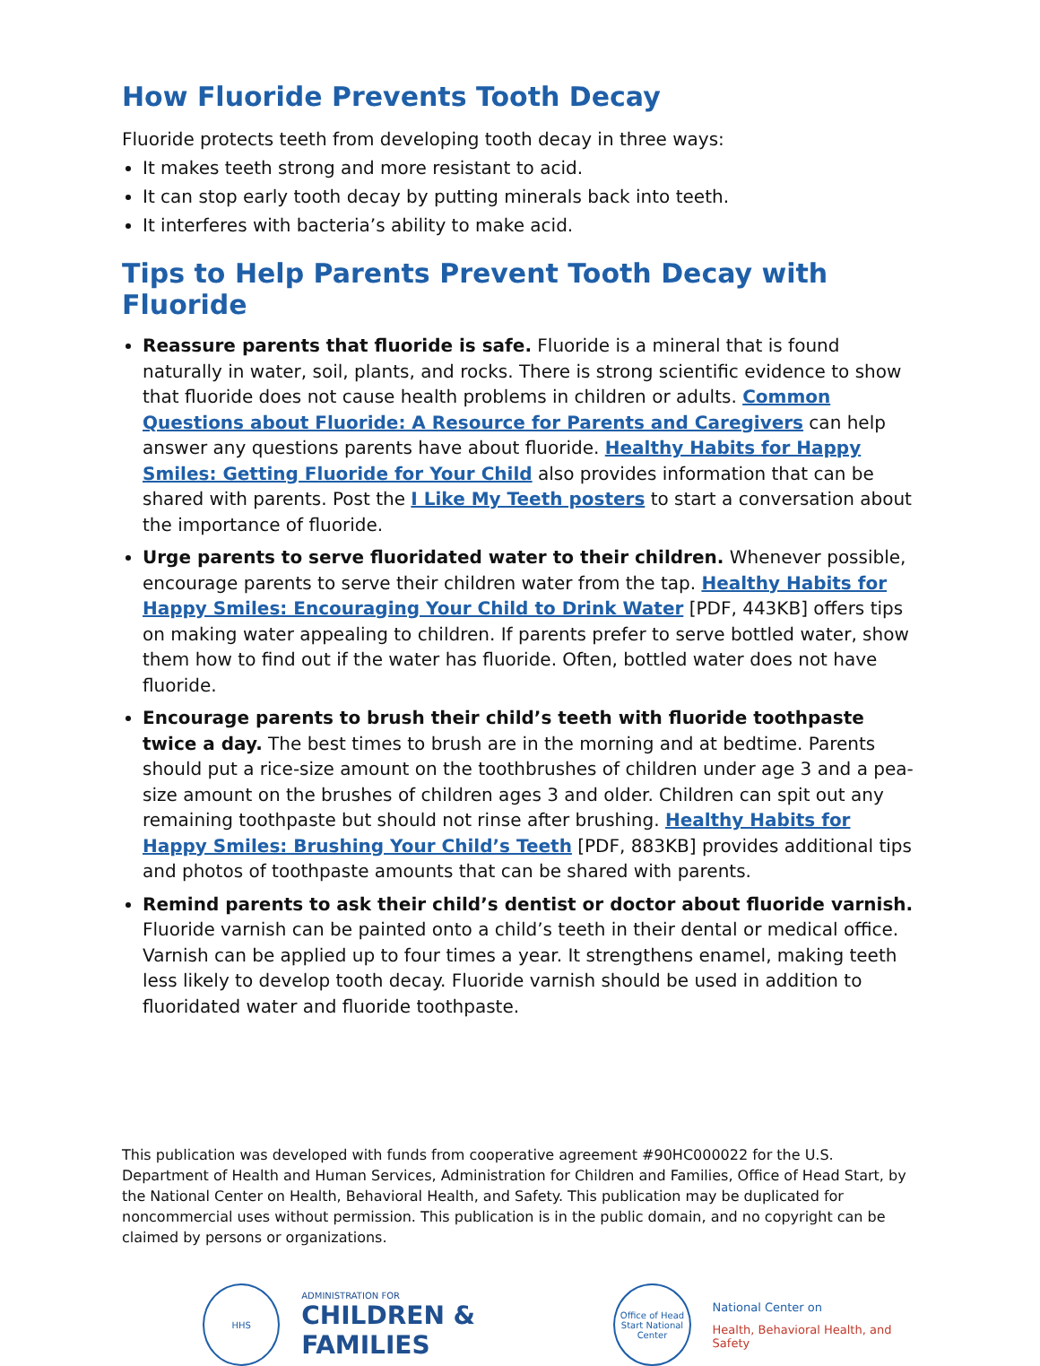How Fluoride Prevents Tooth Decay
Fluoride protects teeth from developing tooth decay in three ways:
It makes teeth strong and more resistant to acid.
It can stop early tooth decay by putting minerals back into teeth.
It interferes with bacteria’s ability to make acid.
Tips to Help Parents Prevent Tooth Decay with Fluoride
Reassure parents that fluoride is safe. Fluoride is a mineral that is found naturally in water, soil, plants, and rocks. There is strong scientific evidence to show that fluoride does not cause health problems in children or adults. Common Questions about Fluoride: A Resource for Parents and Caregivers can help answer any questions parents have about fluoride. Healthy Habits for Happy Smiles: Getting Fluoride for Your Child also provides information that can be shared with parents. Post the I Like My Teeth posters to start a conversation about the importance of fluoride.
Urge parents to serve fluoridated water to their children. Whenever possible, encourage parents to serve their children water from the tap. Healthy Habits for Happy Smiles: Encouraging Your Child to Drink Water [PDF, 443KB] offers tips on making water appealing to children. If parents prefer to serve bottled water, show them how to find out if the water has fluoride. Often, bottled water does not have fluoride.
Encourage parents to brush their child’s teeth with fluoride toothpaste twice a day. The best times to brush are in the morning and at bedtime. Parents should put a rice-size amount on the toothbrushes of children under age 3 and a pea-size amount on the brushes of children ages 3 and older. Children can spit out any remaining toothpaste but should not rinse after brushing. Healthy Habits for Happy Smiles: Brushing Your Child’s Teeth [PDF, 883KB] provides additional tips and photos of toothpaste amounts that can be shared with parents.
Remind parents to ask their child’s dentist or doctor about fluoride varnish. Fluoride varnish can be painted onto a child’s teeth in their dental or medical office. Varnish can be applied up to four times a year. It strengthens enamel, making teeth less likely to develop tooth decay. Fluoride varnish should be used in addition to fluoridated water and fluoride toothpaste.
This publication was developed with funds from cooperative agreement #90HC000022 for the U.S. Department of Health and Human Services, Administration for Children and Families, Office of Head Start, by the National Center on Health, Behavioral Health, and Safety. This publication may be duplicated for noncommercial uses without permission. This publication is in the public domain, and no copyright can be claimed by persons or organizations.
HHS
ADMINISTRATION FOR
CHILDREN & FAMILIES
Office of Head Start National Center
National Center on
Health, Behavioral Health, and Safety